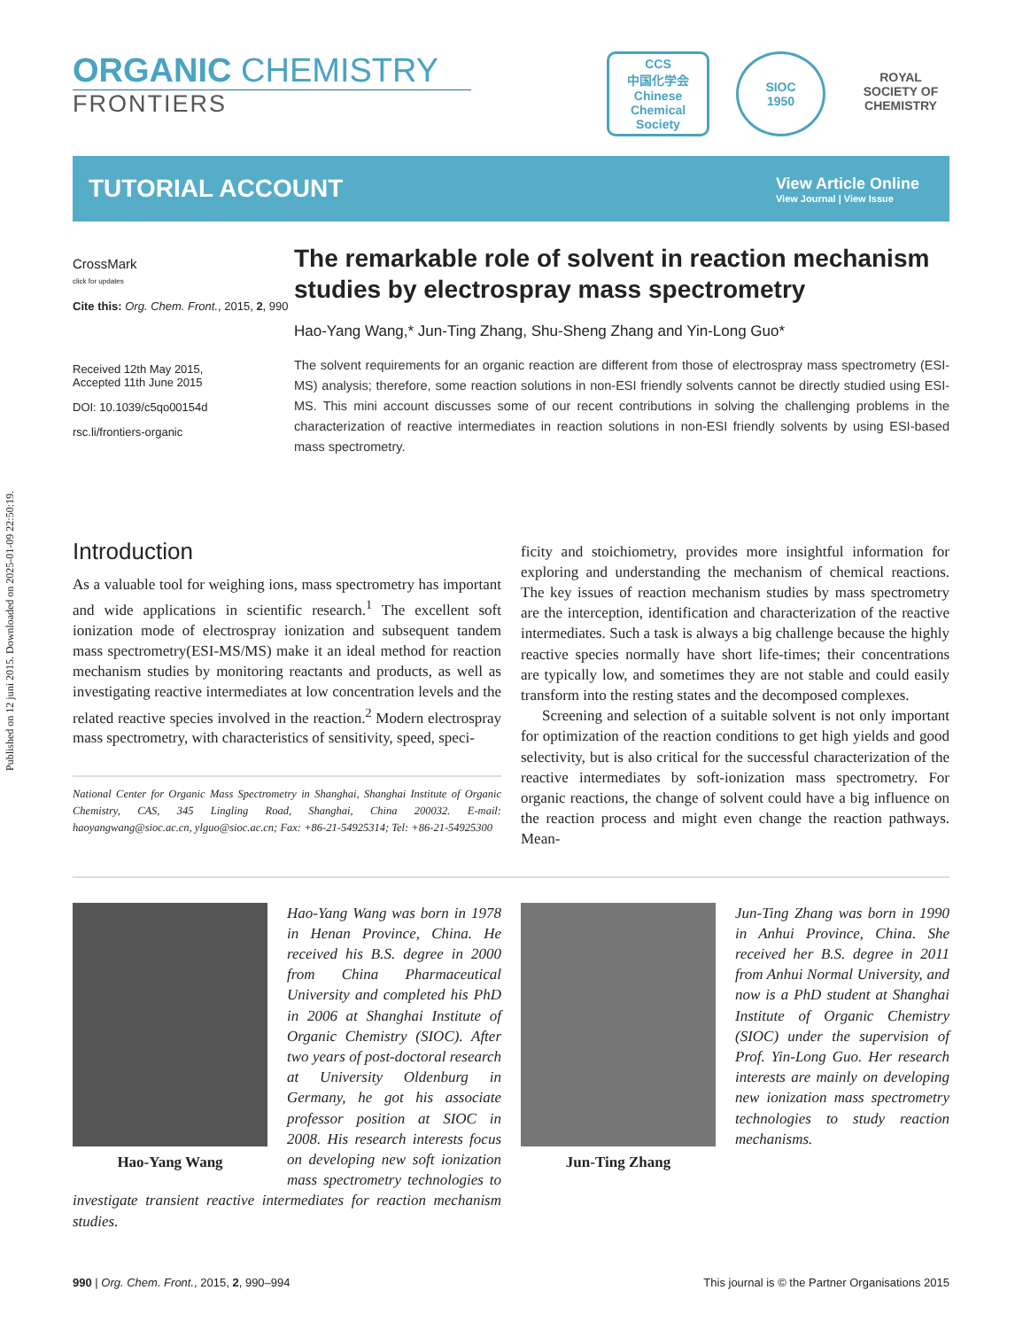Published on 12 juni 2015. Downloaded on 2025-01-09 22:50:19.
ORGANIC CHEMISTRY
FRONTIERS
CCS
中国化学会
Chinese Chemical Society
SIOC
1950
ROYAL SOCIETY OF CHEMISTRY
TUTORIAL ACCOUNT
View Article Online
View Journal | View Issue
CrossMark
click for updates
Cite this: Org. Chem. Front., 2015, 2, 990
Received 12th May 2015,
Accepted 11th June 2015
DOI: 10.1039/c5qo00154d
rsc.li/frontiers-organic
The remarkable role of solvent in reaction mechanism studies by electrospray mass spectrometry
Hao-Yang Wang,* Jun-Ting Zhang, Shu-Sheng Zhang and Yin-Long Guo*
The solvent requirements for an organic reaction are different from those of electrospray mass spectrometry (ESI-MS) analysis; therefore, some reaction solutions in non-ESI friendly solvents cannot be directly studied using ESI-MS. This mini account discusses some of our recent contributions in solving the challenging problems in the characterization of reactive intermediates in reaction solutions in non-ESI friendly solvents by using ESI-based mass spectrometry.
Introduction
As a valuable tool for weighing ions, mass spectrometry has important and wide applications in scientific research.<sup>1</sup> The excellent soft ionization mode of electrospray ionization and subsequent tandem mass spectrometry(ESI-MS/MS) make it an ideal method for reaction mechanism studies by monitoring reactants and products, as well as investigating reactive intermediates at low concentration levels and the related reactive species involved in the reaction.<sup>2</sup> Modern electrospray mass spectrometry, with characteristics of sensitivity, speed, speci-
National Center for Organic Mass Spectrometry in Shanghai, Shanghai Institute of Organic Chemistry, CAS, 345 Lingling Road, Shanghai, China 200032. E-mail: haoyangwang@sioc.ac.cn, ylguo@sioc.ac.cn; Fax: +86-21-54925314; Tel: +86-21-54925300
ficity and stoichiometry, provides more insightful information for exploring and understanding the mechanism of chemical reactions. The key issues of reaction mechanism studies by mass spectrometry are the interception, identification and characterization of the reactive intermediates. Such a task is always a big challenge because the highly reactive species normally have short life-times; their concentrations are typically low, and sometimes they are not stable and could easily transform into the resting states and the decomposed complexes.
Screening and selection of a suitable solvent is not only important for optimization of the reaction conditions to get high yields and good selectivity, but is also critical for the successful characterization of the reactive intermediates by soft-ionization mass spectrometry. For organic reactions, the change of solvent could have a big influence on the reaction process and might even change the reaction pathways. Mean-
Hao-Yang Wang
Hao-Yang Wang was born in 1978 in Henan Province, China. He received his B.S. degree in 2000 from China Pharmaceutical University and completed his PhD in 2006 at Shanghai Institute of Organic Chemistry (SIOC). After two years of post-doctoral research at University Oldenburg in Germany, he got his associate professor position at SIOC in 2008. His research interests focus on developing new soft ionization mass spectrometry technologies to investigate transient reactive intermediates for reaction mechanism studies.
Jun-Ting Zhang
Jun-Ting Zhang was born in 1990 in Anhui Province, China. She received her B.S. degree in 2011 from Anhui Normal University, and now is a PhD student at Shanghai Institute of Organic Chemistry (SIOC) under the supervision of Prof. Yin-Long Guo. Her research interests are mainly on developing new ionization mass spectrometry technologies to study reaction mechanisms.
990 | Org. Chem. Front., 2015, 2, 990–994
This journal is © the Partner Organisations 2015